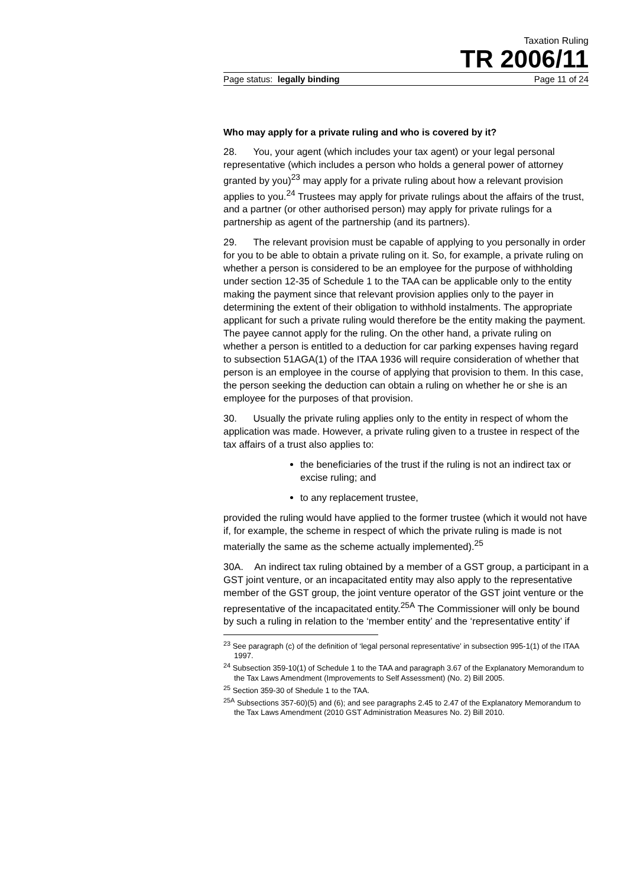Taxation Ruling
TR 2006/11
Page status: legally binding Page 11 of 24
Who may apply for a private ruling and who is covered by it?
28. You, your agent (which includes your tax agent) or your legal personal representative (which includes a person who holds a general power of attorney granted by you)<sup>23</sup> may apply for a private ruling about how a relevant provision applies to you.<sup>24</sup> Trustees may apply for private rulings about the affairs of the trust, and a partner (or other authorised person) may apply for private rulings for a partnership as agent of the partnership (and its partners).
29. The relevant provision must be capable of applying to you personally in order for you to be able to obtain a private ruling on it. So, for example, a private ruling on whether a person is considered to be an employee for the purpose of withholding under section 12-35 of Schedule 1 to the TAA can be applicable only to the entity making the payment since that relevant provision applies only to the payer in determining the extent of their obligation to withhold instalments. The appropriate applicant for such a private ruling would therefore be the entity making the payment. The payee cannot apply for the ruling. On the other hand, a private ruling on whether a person is entitled to a deduction for car parking expenses having regard to subsection 51AGA(1) of the ITAA 1936 will require consideration of whether that person is an employee in the course of applying that provision to them. In this case, the person seeking the deduction can obtain a ruling on whether he or she is an employee for the purposes of that provision.
30. Usually the private ruling applies only to the entity in respect of whom the application was made. However, a private ruling given to a trustee in respect of the tax affairs of a trust also applies to:
the beneficiaries of the trust if the ruling is not an indirect tax or excise ruling; and
to any replacement trustee,
provided the ruling would have applied to the former trustee (which it would not have if, for example, the scheme in respect of which the private ruling is made is not materially the same as the scheme actually implemented).<sup>25</sup>
30A. An indirect tax ruling obtained by a member of a GST group, a participant in a GST joint venture, or an incapacitated entity may also apply to the representative member of the GST group, the joint venture operator of the GST joint venture or the representative of the incapacitated entity.<sup>25A</sup> The Commissioner will only be bound by such a ruling in relation to the ‘member entity’ and the ‘representative entity’ if
<sup>23</sup> See paragraph (c) of the definition of ‘legal personal representative’ in subsection 995-1(1) of the ITAA 1997.
<sup>24</sup> Subsection 359-10(1) of Schedule 1 to the TAA and paragraph 3.67 of the Explanatory Memorandum to the Tax Laws Amendment (Improvements to Self Assessment) (No. 2) Bill 2005.
<sup>25</sup> Section 359-30 of Shedule 1 to the TAA.
<sup>25A</sup> Subsections 357-60)(5) and (6); and see paragraphs 2.45 to 2.47 of the Explanatory Memorandum to the Tax Laws Amendment (2010 GST Administration Measures No. 2) Bill 2010.